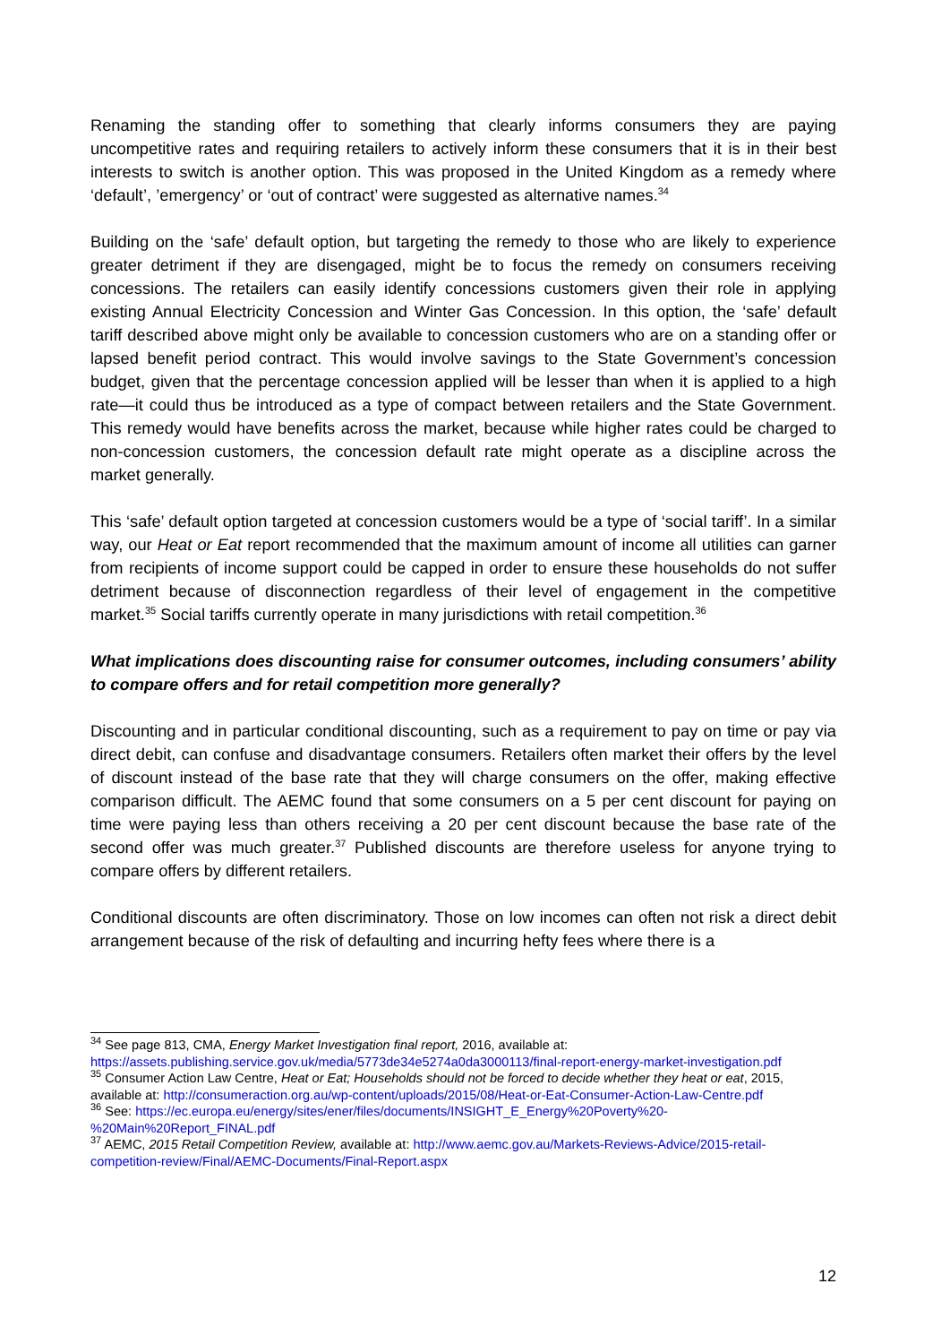Renaming the standing offer to something that clearly informs consumers they are paying uncompetitive rates and requiring retailers to actively inform these consumers that it is in their best interests to switch is another option. This was proposed in the United Kingdom as a remedy where ‘default’, ’emergency’ or ‘out of contract’ were suggested as alternative names.<sup>34</sup>
Building on the ‘safe’ default option, but targeting the remedy to those who are likely to experience greater detriment if they are disengaged, might be to focus the remedy on consumers receiving concessions. The retailers can easily identify concessions customers given their role in applying existing Annual Electricity Concession and Winter Gas Concession. In this option, the ‘safe’ default tariff described above might only be available to concession customers who are on a standing offer or lapsed benefit period contract. This would involve savings to the State Government’s concession budget, given that the percentage concession applied will be lesser than when it is applied to a high rate—it could thus be introduced as a type of compact between retailers and the State Government. This remedy would have benefits across the market, because while higher rates could be charged to non-concession customers, the concession default rate might operate as a discipline across the market generally.
This ‘safe’ default option targeted at concession customers would be a type of ‘social tariff’. In a similar way, our Heat or Eat report recommended that the maximum amount of income all utilities can garner from recipients of income support could be capped in order to ensure these households do not suffer detriment because of disconnection regardless of their level of engagement in the competitive market.<sup>35</sup> Social tariffs currently operate in many jurisdictions with retail competition.<sup>36</sup>
What implications does discounting raise for consumer outcomes, including consumers’ ability to compare offers and for retail competition more generally?
Discounting and in particular conditional discounting, such as a requirement to pay on time or pay via direct debit, can confuse and disadvantage consumers. Retailers often market their offers by the level of discount instead of the base rate that they will charge consumers on the offer, making effective comparison difficult. The AEMC found that some consumers on a 5 per cent discount for paying on time were paying less than others receiving a 20 per cent discount because the base rate of the second offer was much greater.<sup>37</sup> Published discounts are therefore useless for anyone trying to compare offers by different retailers.
Conditional discounts are often discriminatory. Those on low incomes can often not risk a direct debit arrangement because of the risk of defaulting and incurring hefty fees where there is a
<sup>34</sup> See page 813, CMA, Energy Market Investigation final report, 2016, available at: https://assets.publishing.service.gov.uk/media/5773de34e5274a0da3000113/final-report-energy-market-investigation.pdf
<sup>35</sup> Consumer Action Law Centre, Heat or Eat; Households should not be forced to decide whether they heat or eat, 2015, available at: http://consumeraction.org.au/wp-content/uploads/2015/08/Heat-or-Eat-Consumer-Action-Law-Centre.pdf
<sup>36</sup> See: https://ec.europa.eu/energy/sites/ener/files/documents/INSIGHT_E_Energy%20Poverty%20-%20Main%20Report_FINAL.pdf
<sup>37</sup> AEMC, 2015 Retail Competition Review, available at: http://www.aemc.gov.au/Markets-Reviews-Advice/2015-retail-competition-review/Final/AEMC-Documents/Final-Report.aspx
12